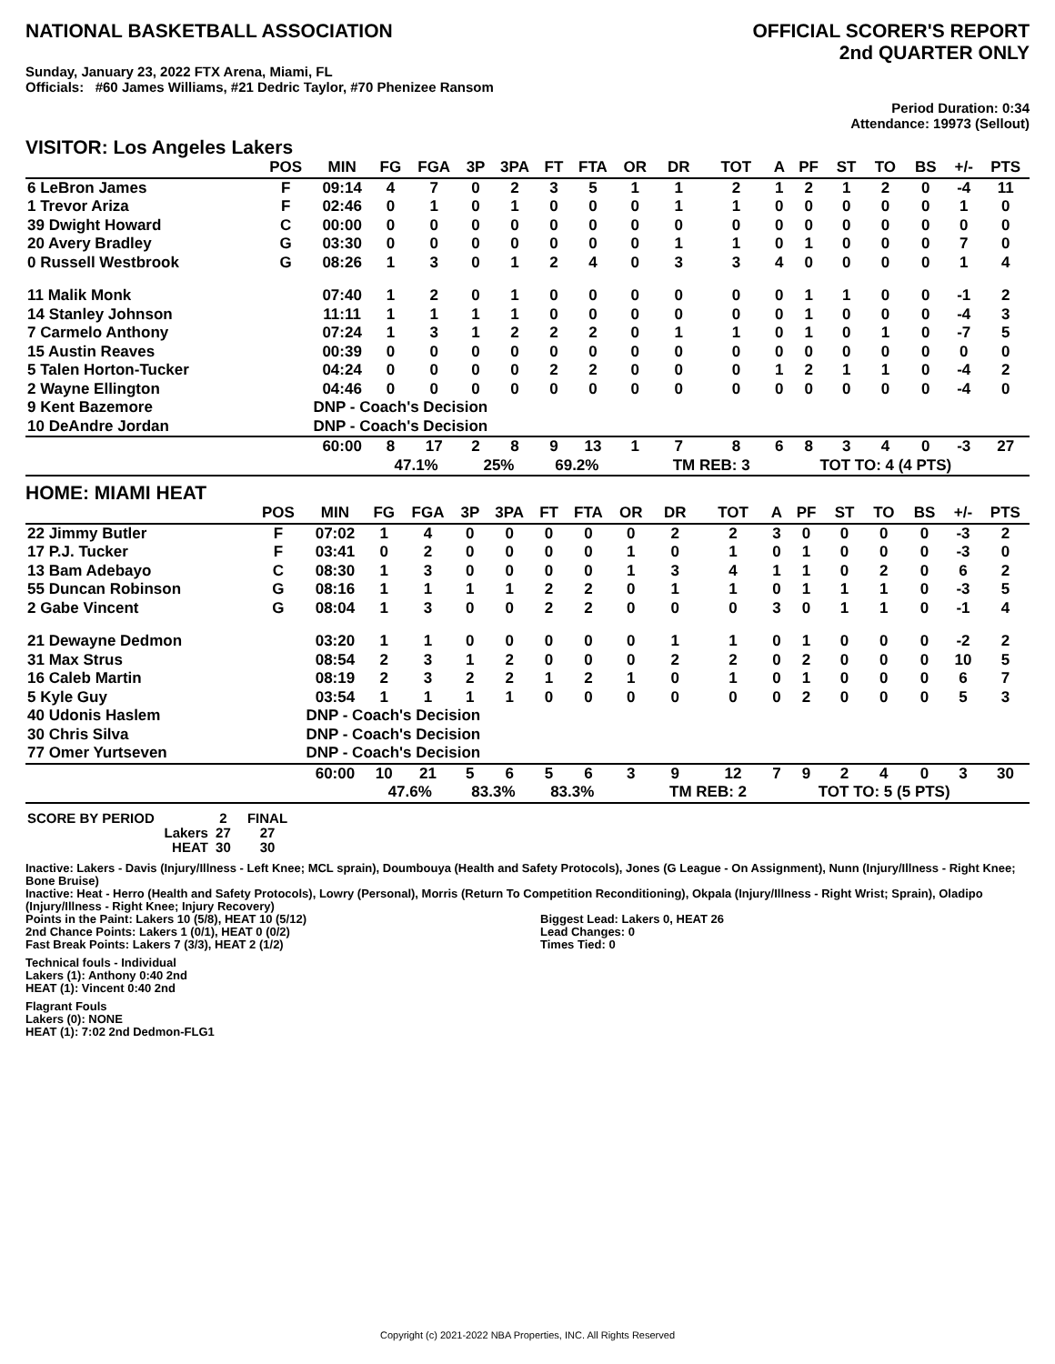NATIONAL BASKETBALL ASSOCIATION
OFFICIAL SCORER'S REPORT
2nd QUARTER ONLY
Sunday, January 23, 2022 FTX Arena, Miami, FL
Officials: #60 James Williams, #21 Dedric Taylor, #70 Phenizee Ransom
Period Duration: 0:34
Attendance: 19973 (Sellout)
VISITOR: Los Angeles Lakers
| | POS | MIN | FG | FGA | 3P | 3PA | FT | FTA | OR | DR | TOT | A | PF | ST | TO | BS | +/- | PTS |
| --- | --- | --- | --- | --- | --- | --- | --- | --- | --- | --- | --- | --- | --- | --- | --- | --- | --- | --- |
| 6 LeBron James | F | 09:14 | 4 | 7 | 0 | 2 | 3 | 5 | 1 | 1 | 2 | 1 | 2 | 1 | 2 | 0 | -4 | 11 |
| 1 Trevor Ariza | F | 02:46 | 0 | 1 | 0 | 1 | 0 | 0 | 0 | 1 | 1 | 0 | 0 | 0 | 0 | 0 | 1 | 0 |
| 39 Dwight Howard | C | 00:00 | 0 | 0 | 0 | 0 | 0 | 0 | 0 | 0 | 0 | 0 | 0 | 0 | 0 | 0 | 0 | 0 |
| 20 Avery Bradley | G | 03:30 | 0 | 0 | 0 | 0 | 0 | 0 | 0 | 1 | 1 | 0 | 1 | 0 | 0 | 0 | 7 | 0 |
| 0 Russell Westbrook | G | 08:26 | 1 | 3 | 0 | 1 | 2 | 4 | 0 | 3 | 3 | 4 | 0 | 0 | 0 | 0 | 1 | 4 |
| 11 Malik Monk | | 07:40 | 1 | 2 | 0 | 1 | 0 | 0 | 0 | 0 | 0 | 0 | 1 | 1 | 0 | 0 | -1 | 2 |
| 14 Stanley Johnson | | 11:11 | 1 | 1 | 1 | 1 | 0 | 0 | 0 | 0 | 0 | 0 | 1 | 0 | 0 | 0 | -4 | 3 |
| 7 Carmelo Anthony | | 07:24 | 1 | 3 | 1 | 2 | 2 | 2 | 0 | 1 | 1 | 0 | 1 | 0 | 1 | 0 | -7 | 5 |
| 15 Austin Reaves | | 00:39 | 0 | 0 | 0 | 0 | 0 | 0 | 0 | 0 | 0 | 0 | 0 | 0 | 0 | 0 | 0 | 0 |
| 5 Talen Horton-Tucker | | 04:24 | 0 | 0 | 0 | 0 | 2 | 2 | 0 | 0 | 0 | 1 | 2 | 1 | 1 | 0 | -4 | 2 |
| 2 Wayne Ellington | | 04:46 | 0 | 0 | 0 | 0 | 0 | 0 | 0 | 0 | 0 | 0 | 0 | 0 | 0 | 0 | -4 | 0 |
| 9 Kent Bazemore | | DNP - Coach's Decision | | | | | | | | | | | | | | | | |
| 10 DeAndre Jordan | | DNP - Coach's Decision | | | | | | | | | | | | | | | | |
| | | 60:00 | 8 | 17 | 2 | 8 | 9 | 13 | 1 | 7 | 8 | 6 | 8 | 3 | 4 | 0 | -3 | 27 |
| | | | 47.1% | | 25% | | 69.2% | | | TM REB: 3 | | | TOT TO: 4 (4 PTS) | | | | | |
HOME: MIAMI HEAT
| | POS | MIN | FG | FGA | 3P | 3PA | FT | FTA | OR | DR | TOT | A | PF | ST | TO | BS | +/- | PTS |
| --- | --- | --- | --- | --- | --- | --- | --- | --- | --- | --- | --- | --- | --- | --- | --- | --- | --- | --- |
| 22 Jimmy Butler | F | 07:02 | 1 | 4 | 0 | 0 | 0 | 0 | 0 | 2 | 2 | 3 | 0 | 0 | 0 | 0 | -3 | 2 |
| 17 P.J. Tucker | F | 03:41 | 0 | 2 | 0 | 0 | 0 | 0 | 1 | 0 | 1 | 0 | 1 | 0 | 0 | 0 | -3 | 0 |
| 13 Bam Adebayo | C | 08:30 | 1 | 3 | 0 | 0 | 0 | 0 | 1 | 3 | 4 | 1 | 1 | 0 | 2 | 0 | 6 | 2 |
| 55 Duncan Robinson | G | 08:16 | 1 | 1 | 1 | 1 | 2 | 2 | 0 | 1 | 1 | 0 | 1 | 1 | 1 | 0 | -3 | 5 |
| 2 Gabe Vincent | G | 08:04 | 1 | 3 | 0 | 0 | 2 | 2 | 0 | 0 | 0 | 3 | 0 | 1 | 1 | 0 | -1 | 4 |
| 21 Dewayne Dedmon | | 03:20 | 1 | 1 | 0 | 0 | 0 | 0 | 0 | 1 | 1 | 0 | 1 | 0 | 0 | 0 | -2 | 2 |
| 31 Max Strus | | 08:54 | 2 | 3 | 1 | 2 | 0 | 0 | 0 | 2 | 2 | 0 | 2 | 0 | 0 | 0 | 10 | 5 |
| 16 Caleb Martin | | 08:19 | 2 | 3 | 2 | 2 | 1 | 2 | 1 | 0 | 1 | 0 | 1 | 0 | 0 | 0 | 6 | 7 |
| 5 Kyle Guy | | 03:54 | 1 | 1 | 1 | 1 | 0 | 0 | 0 | 0 | 0 | 0 | 2 | 0 | 0 | 0 | 5 | 3 |
| 40 Udonis Haslem | | DNP - Coach's Decision | | | | | | | | | | | | | | | | |
| 30 Chris Silva | | DNP - Coach's Decision | | | | | | | | | | | | | | | | |
| 77 Omer Yurtseven | | DNP - Coach's Decision | | | | | | | | | | | | | | | | |
| | | 60:00 | 10 | 21 | 5 | 6 | 5 | 6 | 3 | 9 | 12 | 7 | 9 | 2 | 4 | 0 | 3 | 30 |
| | | | 47.6% | | 83.3% | | 83.3% | | | TM REB: 2 | | | TOT TO: 5 (5 PTS) | | | | | |
| SCORE BY PERIOD | 2 | FINAL |
| Lakers | 27 | 27 |
| HEAT | 30 | 30 |
Inactive: Lakers - Davis (Injury/Illness - Left Knee; MCL sprain), Doumbouya (Health and Safety Protocols), Jones (G League - On Assignment), Nunn (Injury/Illness - Right Knee; Bone Bruise)
Inactive: Heat - Herro (Health and Safety Protocols), Lowry (Personal), Morris (Return To Competition Reconditioning), Okpala (Injury/Illness - Right Wrist; Sprain), Oladipo (Injury/Illness - Right Knee; Injury Recovery)
Points in the Paint: Lakers 10 (5/8), HEAT 10 (5/12)
2nd Chance Points: Lakers 1 (0/1), HEAT 0 (0/2)
Fast Break Points: Lakers 7 (3/3), HEAT 2 (1/2)
Biggest Lead: Lakers 0, HEAT 26
Lead Changes: 0
Times Tied: 0
Technical fouls - Individual
Lakers (1): Anthony 0:40 2nd
HEAT (1): Vincent 0:40 2nd
Flagrant Fouls
Lakers (0): NONE
HEAT (1): 7:02 2nd Dedmon-FLG1
Copyright (c) 2021-2022 NBA Properties, INC. All Rights Reserved